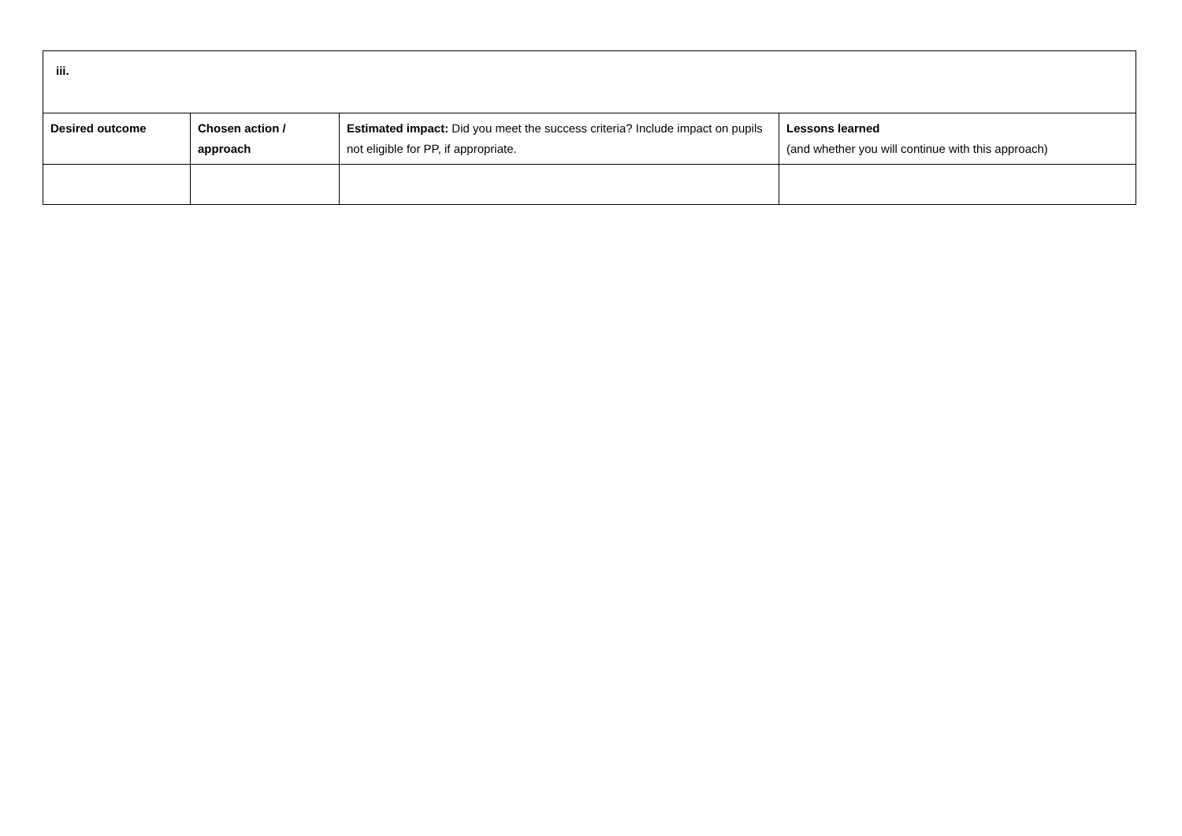| iii. | | | |
| --- | --- | --- | --- |
| Desired outcome | Chosen action / approach | Estimated impact: Did you meet the success criteria? Include impact on pupils not eligible for PP, if appropriate. | Lessons learned (and whether you will continue with this approach) |